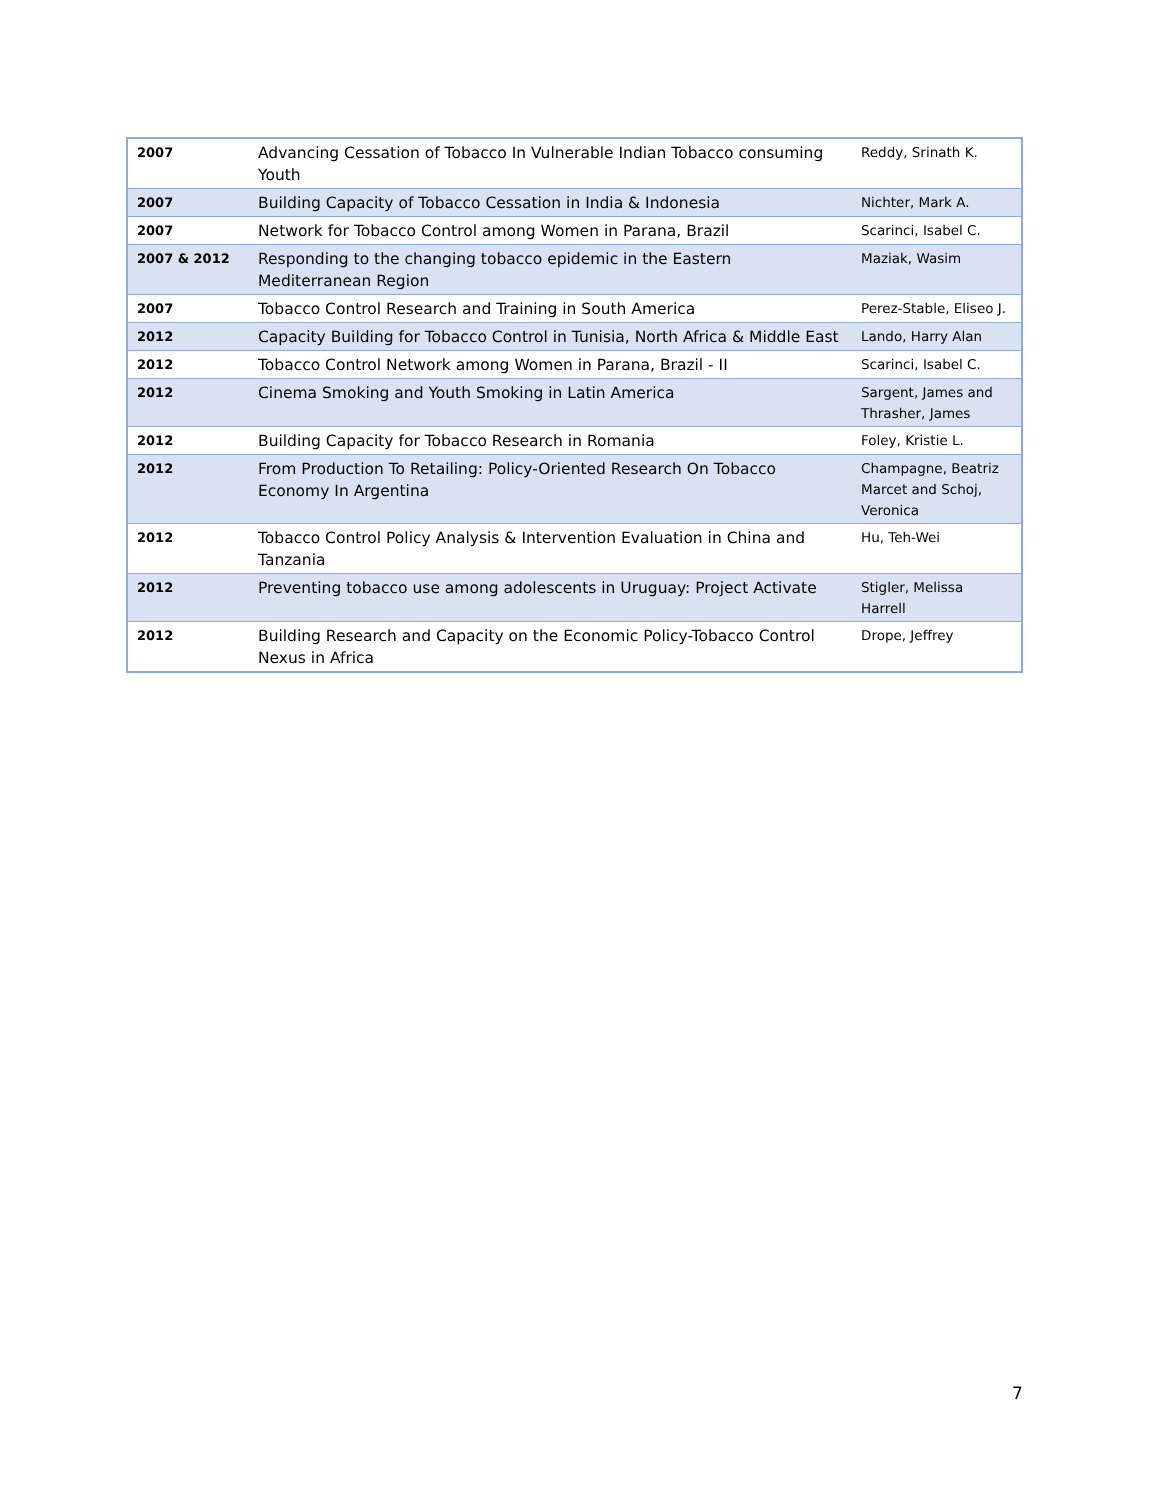| 2007 | Advancing Cessation of Tobacco In Vulnerable Indian Tobacco consuming Youth | Reddy, Srinath K. |
| 2007 | Building Capacity of Tobacco Cessation in India & Indonesia | Nichter, Mark A. |
| 2007 | Network for Tobacco Control among Women in Parana, Brazil | Scarinci, Isabel C. |
| 2007 & 2012 | Responding to the changing tobacco epidemic in the Eastern Mediterranean Region | Maziak, Wasim |
| 2007 | Tobacco Control Research and Training in South America | Perez-Stable, Eliseo J. |
| 2012 | Capacity Building for Tobacco Control in Tunisia, North Africa & Middle East | Lando, Harry Alan |
| 2012 | Tobacco Control Network among Women in Parana, Brazil - II | Scarinci, Isabel C. |
| 2012 | Cinema Smoking and Youth Smoking in Latin America | Sargent, James and Thrasher, James |
| 2012 | Building Capacity for Tobacco Research in Romania | Foley, Kristie L. |
| 2012 | From Production To Retailing: Policy-Oriented Research On Tobacco Economy In Argentina | Champagne, Beatriz Marcet and Schoj, Veronica |
| 2012 | Tobacco Control Policy Analysis & Intervention Evaluation in China and Tanzania | Hu, Teh-Wei |
| 2012 | Preventing tobacco use among adolescents in Uruguay: Project Activate | Stigler, Melissa Harrell |
| 2012 | Building Research and Capacity on the Economic Policy-Tobacco Control Nexus in Africa | Drope, Jeffrey |
7